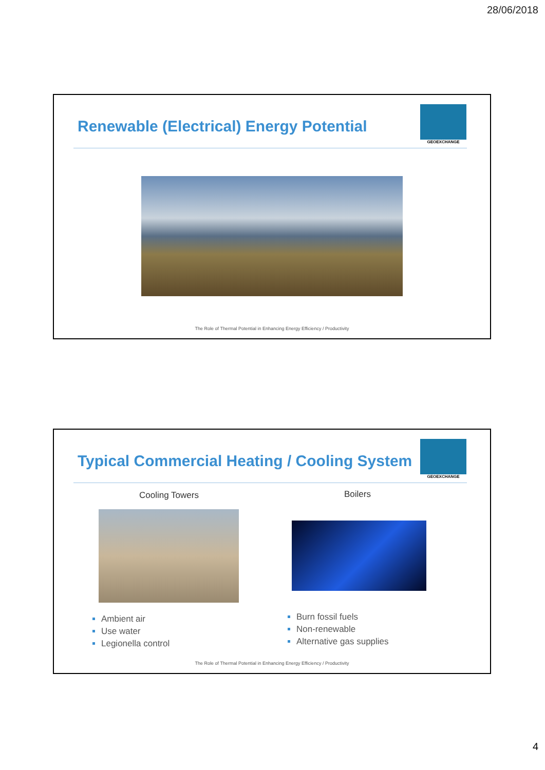28/06/2018
Renewable (Electrical) Energy Potential
GEOEXCHANGE
The Role of Thermal Potential in Enhancing Energy Efficiency / Productivity
Typical Commercial Heating / Cooling System
GEOEXCHANGE
Cooling Towers Boilers
Ambient air
Use water
Legionella control
Burn fossil fuels
Non-renewable
Alternative gas supplies
The Role of Thermal Potential in Enhancing Energy Efficiency / Productivity
4